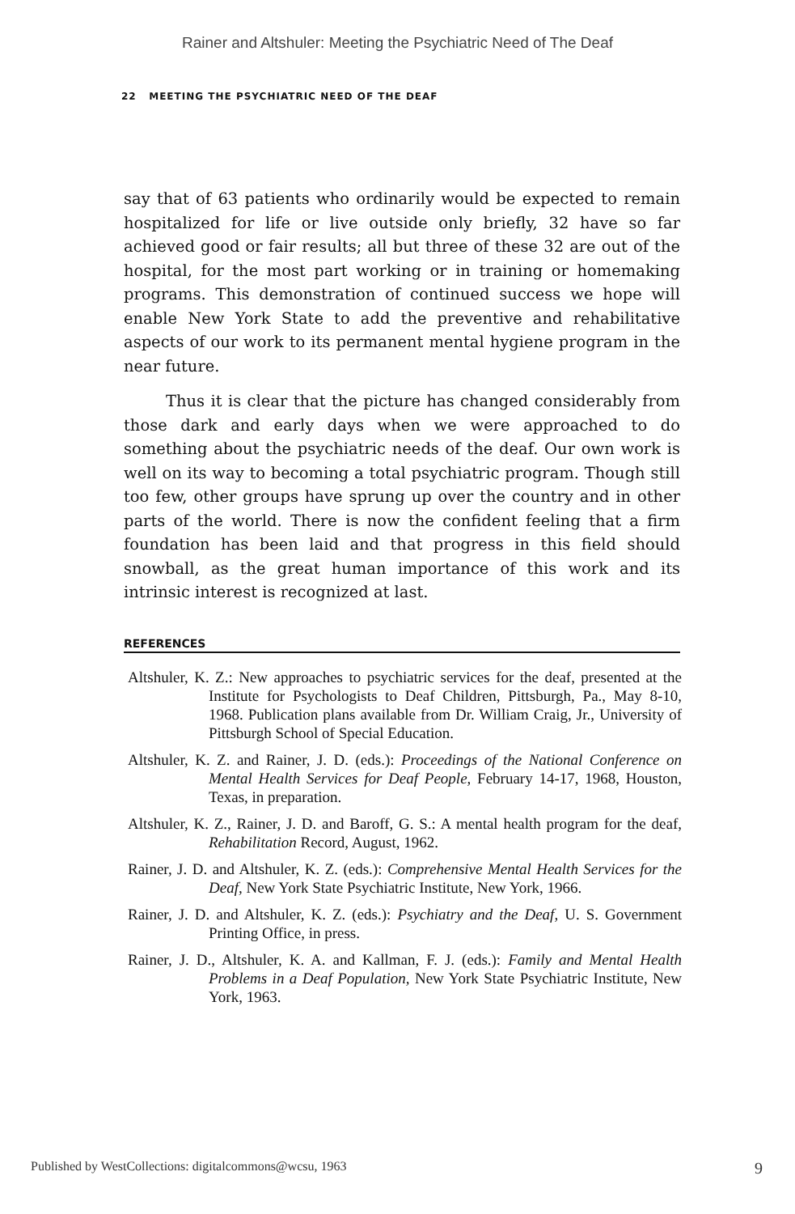Rainer and Altshuler: Meeting the Psychiatric Need of The Deaf
22 MEETING THE PSYCHIATRIC NEED OF THE DEAF
say that of 63 patients who ordinarily would be expected to remain hospitalized for life or live outside only briefly, 32 have so far achieved good or fair results; all but three of these 32 are out of the hospital, for the most part working or in training or homemaking programs. This demonstration of continued success we hope will enable New York State to add the preventive and rehabilitative aspects of our work to its permanent mental hygiene program in the near future.
Thus it is clear that the picture has changed considerably from those dark and early days when we were approached to do something about the psychiatric needs of the deaf. Our own work is well on its way to becoming a total psychiatric program. Though still too few, other groups have sprung up over the country and in other parts of the world. There is now the confident feeling that a firm foundation has been laid and that progress in this field should snowball, as the great human importance of this work and its intrinsic interest is recognized at last.
REFERENCES
Altshuler, K. Z.: New approaches to psychiatric services for the deaf, presented at the Institute for Psychologists to Deaf Children, Pittsburgh, Pa., May 8-10, 1968. Publication plans available from Dr. William Craig, Jr., University of Pittsburgh School of Special Education.
Altshuler, K. Z. and Rainer, J. D. (eds.): Proceedings of the National Conference on Mental Health Services for Deaf People, February 14-17, 1968, Houston, Texas, in preparation.
Altshuler, K. Z., Rainer, J. D. and Baroff, G. S.: A mental health program for the deaf, Rehabilitation Record, August, 1962.
Rainer, J. D. and Altshuler, K. Z. (eds.): Comprehensive Mental Health Services for the Deaf, New York State Psychiatric Institute, New York, 1966.
Rainer, J. D. and Altshuler, K. Z. (eds.): Psychiatry and the Deaf, U. S. Government Printing Office, in press.
Rainer, J. D., Altshuler, K. A. and Kallman, F. J. (eds.): Family and Mental Health Problems in a Deaf Population, New York State Psychiatric Institute, New York, 1963.
Published by WestCollections: digitalcommons@wcsu, 1963 9